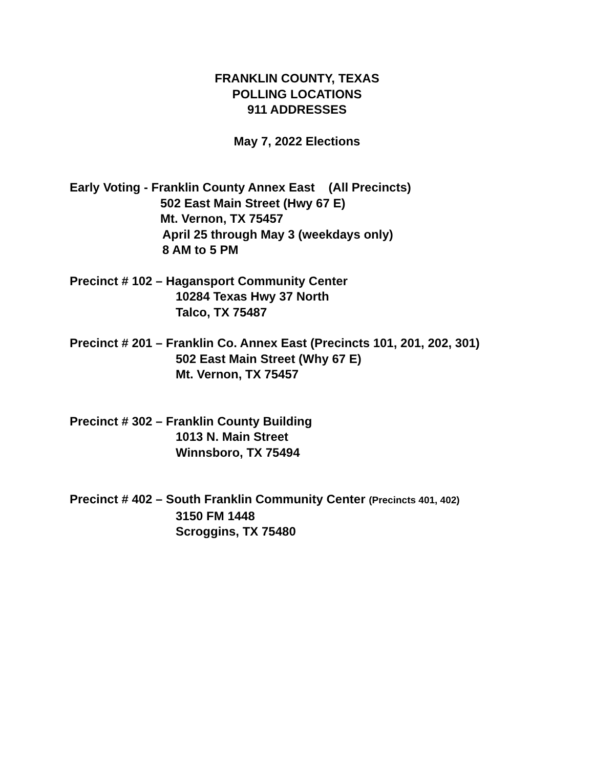FRANKLIN COUNTY, TEXAS
POLLING LOCATIONS
911 ADDRESSES
May 7, 2022 Elections
Early Voting - Franklin County Annex East (All Precincts)
502 East Main Street (Hwy 67 E)
Mt. Vernon, TX 75457
April 25 through May 3 (weekdays only)
8 AM to 5 PM
Precinct # 102 – Hagansport Community Center
10284 Texas Hwy 37 North
Talco, TX 75487
Precinct # 201 – Franklin Co. Annex East (Precincts 101, 201, 202, 301)
502 East Main Street (Why 67 E)
Mt. Vernon, TX 75457
Precinct # 302 – Franklin County Building
1013 N. Main Street
Winnsboro, TX 75494
Precinct # 402 – South Franklin Community Center (Precincts 401, 402)
3150 FM 1448
Scroggins, TX 75480